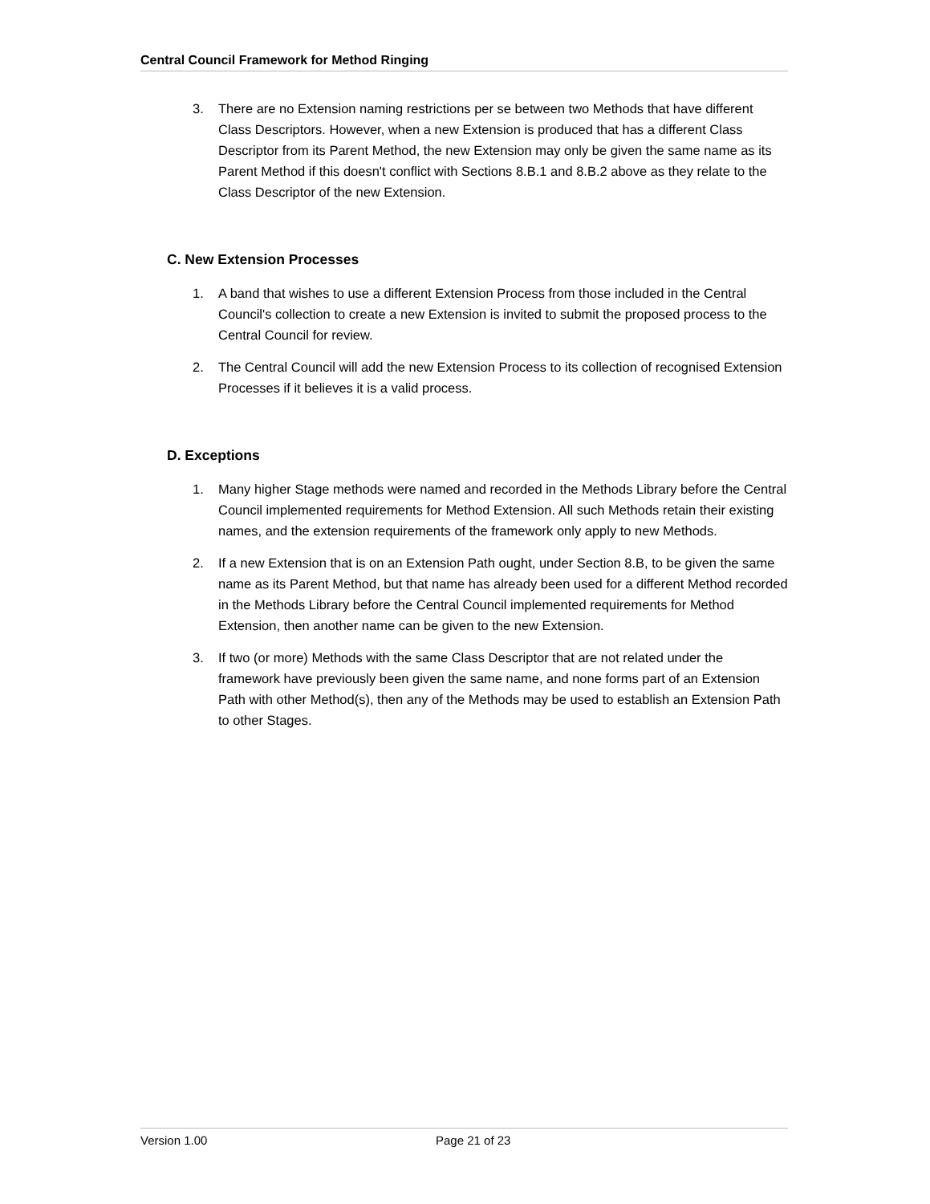Central Council Framework for Method Ringing
3. There are no Extension naming restrictions per se between two Methods that have different Class Descriptors. However, when a new Extension is produced that has a different Class Descriptor from its Parent Method, the new Extension may only be given the same name as its Parent Method if this doesn't conflict with Sections 8.B.1 and 8.B.2 above as they relate to the Class Descriptor of the new Extension.
C. New Extension Processes
1. A band that wishes to use a different Extension Process from those included in the Central Council's collection to create a new Extension is invited to submit the proposed process to the Central Council for review.
2. The Central Council will add the new Extension Process to its collection of recognised Extension Processes if it believes it is a valid process.
D. Exceptions
1. Many higher Stage methods were named and recorded in the Methods Library before the Central Council implemented requirements for Method Extension. All such Methods retain their existing names, and the extension requirements of the framework only apply to new Methods.
2. If a new Extension that is on an Extension Path ought, under Section 8.B, to be given the same name as its Parent Method, but that name has already been used for a different Method recorded in the Methods Library before the Central Council implemented requirements for Method Extension, then another name can be given to the new Extension.
3. If two (or more) Methods with the same Class Descriptor that are not related under the framework have previously been given the same name, and none forms part of an Extension Path with other Method(s), then any of the Methods may be used to establish an Extension Path to other Stages.
Version 1.00 Page 21 of 23